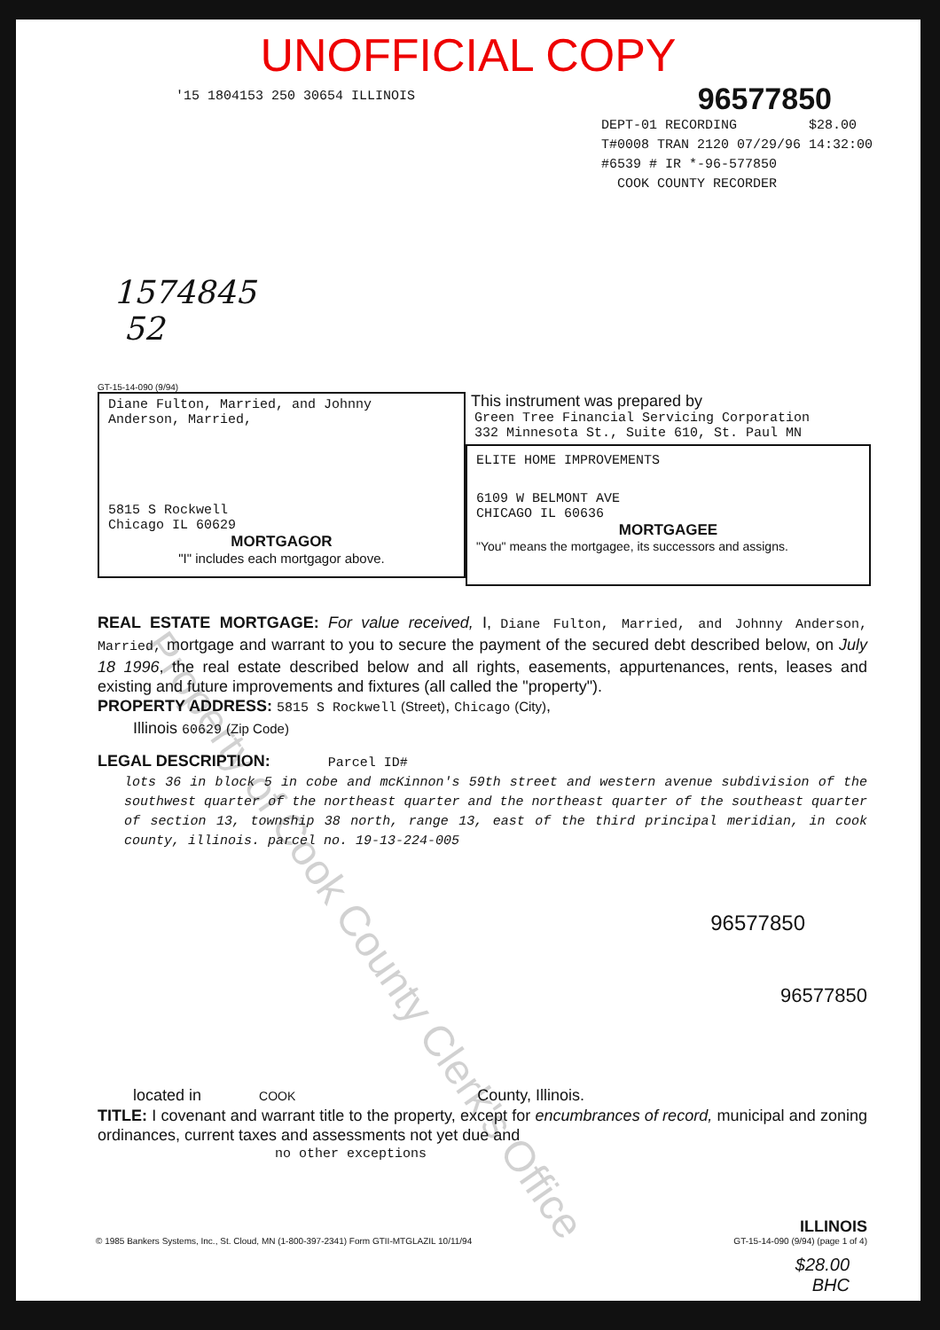UNOFFICIAL COPY
'15 1804153 250 30654 ILLINOIS
96577850
DEPT-01 RECORDING $28.00
T#0008 TRAN 2120 07/29/96 14:32:00
#6539 # IR *-96-577850
COOK COUNTY RECORDER
1574845
52
GT-15-14-090 (9/94)
Diane Fulton, Married, and Johnny
Anderson, Married,
5815 S Rockwell
Chicago IL 60629
MORTGAGOR
"I" includes each mortgagor above.
This instrument was prepared by
Green Tree Financial Servicing Corporation
332 Minnesota St., Suite 610, St. Paul MN
ELITE HOME IMPROVEMENTS
6109 W BELMONT AVE
CHICAGO IL 60636
MORTGAGEE
"You" means the mortgagee, its successors and assigns.
REAL ESTATE MORTGAGE: For value received, I, Diane Fulton, Married, and Johnny Anderson, Married, mortgage and warrant to you to secure the payment of the secured debt described below, on July 18 1996, the real estate described below and all rights, easements, appurtenances, rents, leases and existing and future improvements and fixtures (all called the "property").
PROPERTY ADDRESS: 5815 S Rockwell (Street), Chicago (City),
Illinois 60629 (Zip Code)
LEGAL DESCRIPTION: Parcel ID#
lots 36 in block 5 in cobe and mcKinnon's 59th street and western avenue subdivision of the southwest quarter of the northeast quarter and the northeast quarter of the southeast quarter of section 13, township 38 north, range 13, east of the third principal meridian, in cook county, illinois. parcel no. 19-13-224-005
96577850
96577850
located in COOK County, Illinois.
TITLE: I covenant and warrant title to the property, except for encumbrances of record, municipal and zoning ordinances, current taxes and assessments not yet due and
no other exceptions
© 1985 Bankers Systems, Inc., St. Cloud, MN (1-800-397-2341) Form GTII-MTGLAZIL 10/11/94
ILLINOIS
GT-15-14-090 (9/94) (page 1 of 4)
$28.00
BHC
Property of Cook County Clerk's Office